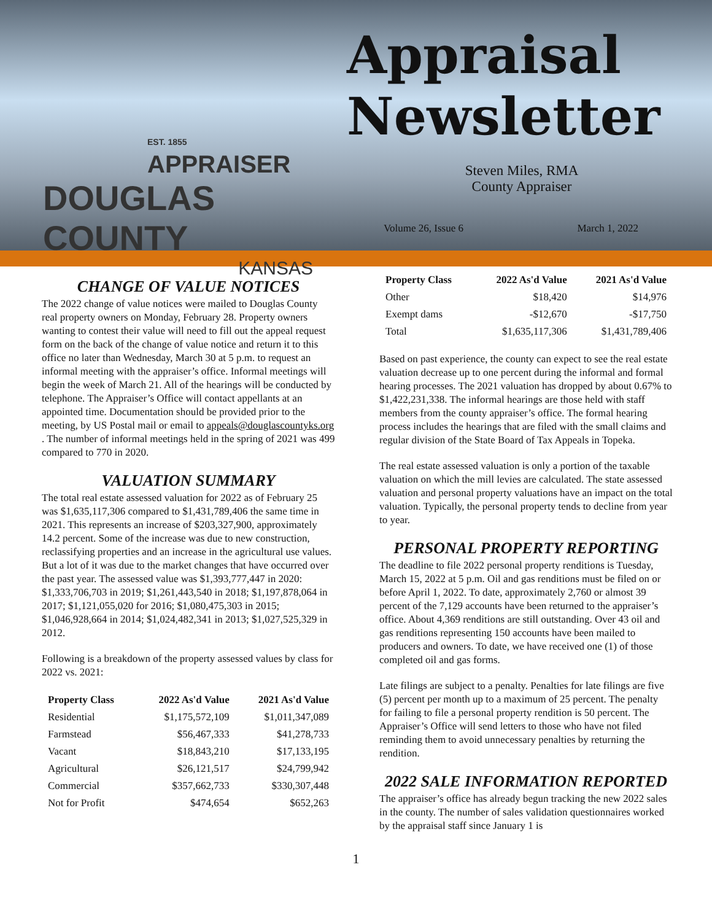EST. 1855 APPRAISER
DOUGLAS COUNTY
KANSAS
Appraisal
Newsletter
Steven Miles, RMA
County Appraiser
Volume 26, Issue 6 March 1, 2022
CHANGE OF VALUE NOTICES
The 2022 change of value notices were mailed to Douglas County real property owners on Monday, February 28. Property owners wanting to contest their value will need to fill out the appeal request form on the back of the change of value notice and return it to this office no later than Wednesday, March 30 at 5 p.m. to request an informal meeting with the appraiser’s office. Informal meetings will begin the week of March 21. All of the hearings will be conducted by telephone. The Appraiser’s Office will contact appellants at an appointed time. Documentation should be provided prior to the meeting, by US Postal mail or email to appeals@douglascountyks.org . The number of informal meetings held in the spring of 2021 was 499 compared to 770 in 2020.
VALUATION SUMMARY
The total real estate assessed valuation for 2022 as of February 25 was $1,635,117,306 compared to $1,431,789,406 the same time in 2021. This represents an increase of $203,327,900, approximately 14.2 percent. Some of the increase was due to new construction, reclassifying properties and an increase in the agricultural use values. But a lot of it was due to the market changes that have occurred over the past year. The assessed value was $1,393,777,447 in 2020: $1,333,706,703 in 2019; $1,261,443,540 in 2018; $1,197,878,064 in 2017; $1,121,055,020 for 2016; $1,080,475,303 in 2015; $1,046,928,664 in 2014; $1,024,482,341 in 2013; $1,027,525,329 in 2012.
Following is a breakdown of the property assessed values by class for 2022 vs. 2021:
| Property Class | 2022 As'd Value | 2021 As'd Value |
| --- | --- | --- |
| Residential | $1,175,572,109 | $1,011,347,089 |
| Farmstead | $56,467,333 | $41,278,733 |
| Vacant | $18,843,210 | $17,133,195 |
| Agricultural | $26,121,517 | $24,799,942 |
| Commercial | $357,662,733 | $330,307,448 |
| Not for Profit | $474,654 | $652,263 |
| Property Class | 2022 As'd Value | 2021 As'd Value |
| --- | --- | --- |
| Other | $18,420 | $14,976 |
| Exempt dams | -$12,670 | -$17,750 |
| Total | $1,635,117,306 | $1,431,789,406 |
Based on past experience, the county can expect to see the real estate valuation decrease up to one percent during the informal and formal hearing processes. The 2021 valuation has dropped by about 0.67% to $1,422,231,338. The informal hearings are those held with staff members from the county appraiser’s office. The formal hearing process includes the hearings that are filed with the small claims and regular division of the State Board of Tax Appeals in Topeka.
The real estate assessed valuation is only a portion of the taxable valuation on which the mill levies are calculated. The state assessed valuation and personal property valuations have an impact on the total valuation. Typically, the personal property tends to decline from year to year.
PERSONAL PROPERTY REPORTING
The deadline to file 2022 personal property renditions is Tuesday, March 15, 2022 at 5 p.m. Oil and gas renditions must be filed on or before April 1, 2022. To date, approximately 2,760 or almost 39 percent of the 7,129 accounts have been returned to the appraiser’s office. About 4,369 renditions are still outstanding. Over 43 oil and gas renditions representing 150 accounts have been mailed to producers and owners. To date, we have received one (1) of those completed oil and gas forms.
Late filings are subject to a penalty. Penalties for late filings are five (5) percent per month up to a maximum of 25 percent. The penalty for failing to file a personal property rendition is 50 percent. The Appraiser’s Office will send letters to those who have not filed reminding them to avoid unnecessary penalties by returning the rendition.
2022 SALE INFORMATION REPORTED
The appraiser’s office has already begun tracking the new 2022 sales in the county. The number of sales validation questionnaires worked by the appraisal staff since January 1 is
1